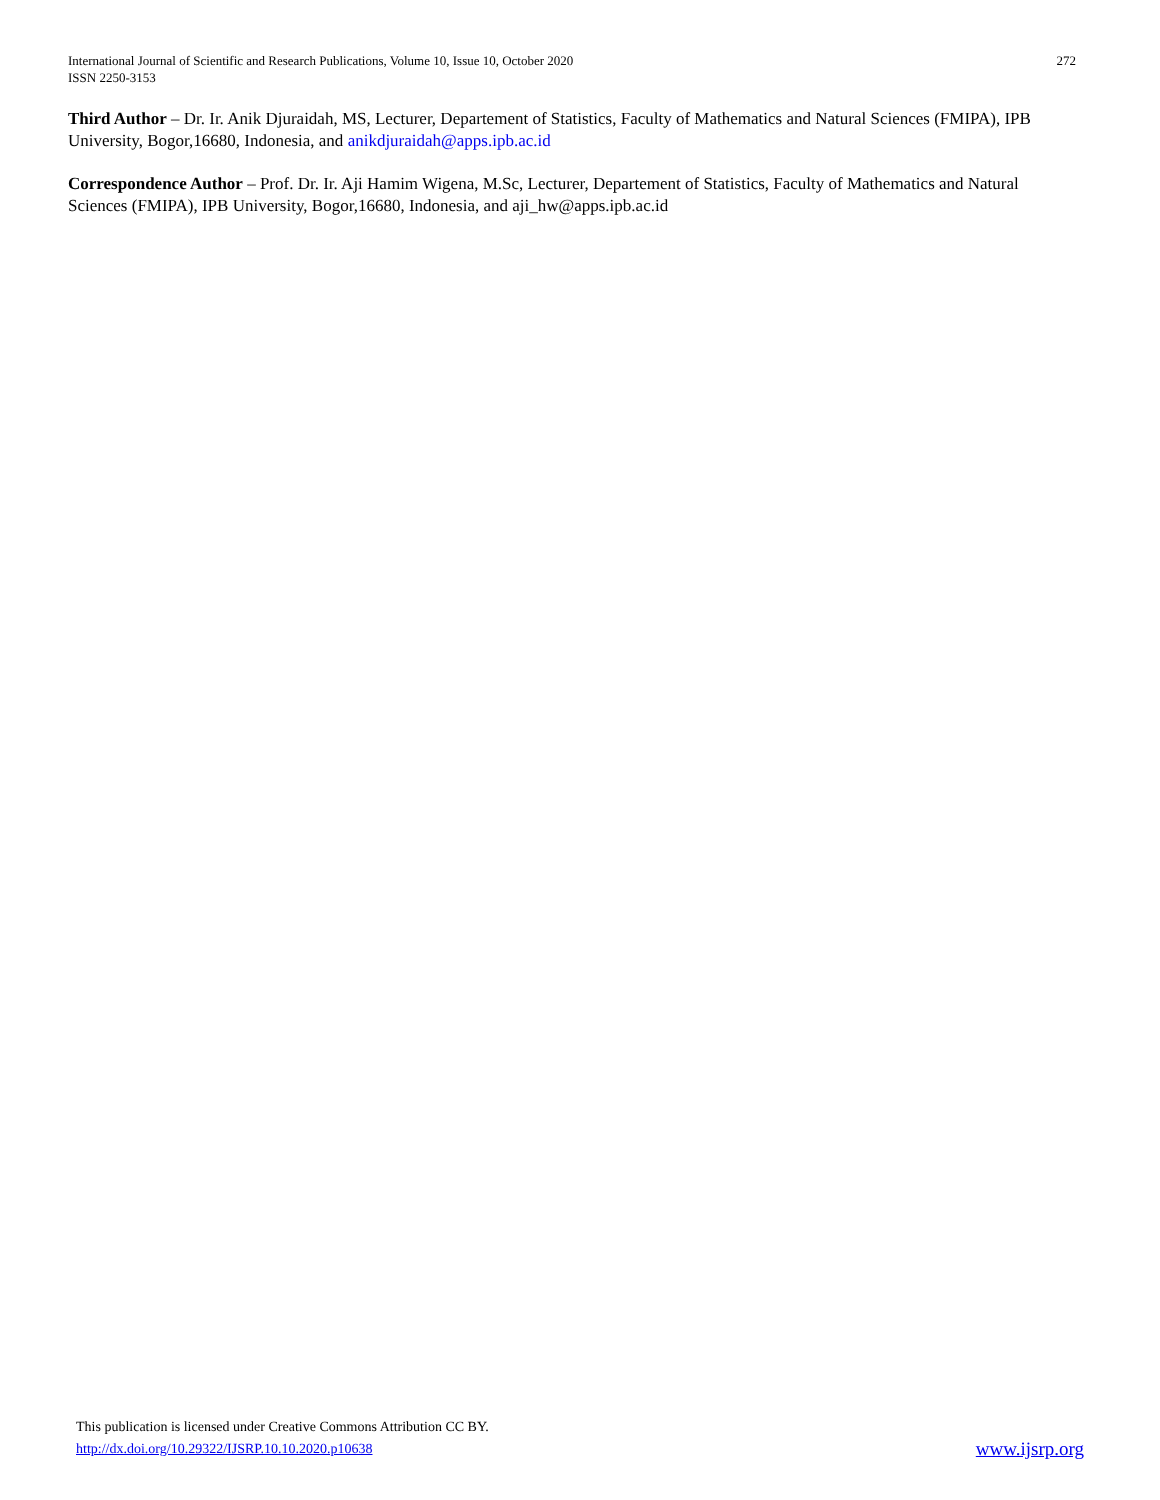International Journal of Scientific and Research Publications, Volume 10, Issue 10, October 2020
ISSN 2250-3153
272
Third Author – Dr. Ir. Anik Djuraidah, MS, Lecturer, Departement of Statistics, Faculty of Mathematics and Natural Sciences (FMIPA), IPB University, Bogor,16680, Indonesia, and anikdjuraidah@apps.ipb.ac.id
Correspondence Author – Prof. Dr. Ir. Aji Hamim Wigena, M.Sc, Lecturer, Departement of Statistics, Faculty of Mathematics and Natural Sciences (FMIPA), IPB University, Bogor,16680, Indonesia, and aji_hw@apps.ipb.ac.id
This publication is licensed under Creative Commons Attribution CC BY.
http://dx.doi.org/10.29322/IJSRP.10.10.2020.p10638
www.ijsrp.org